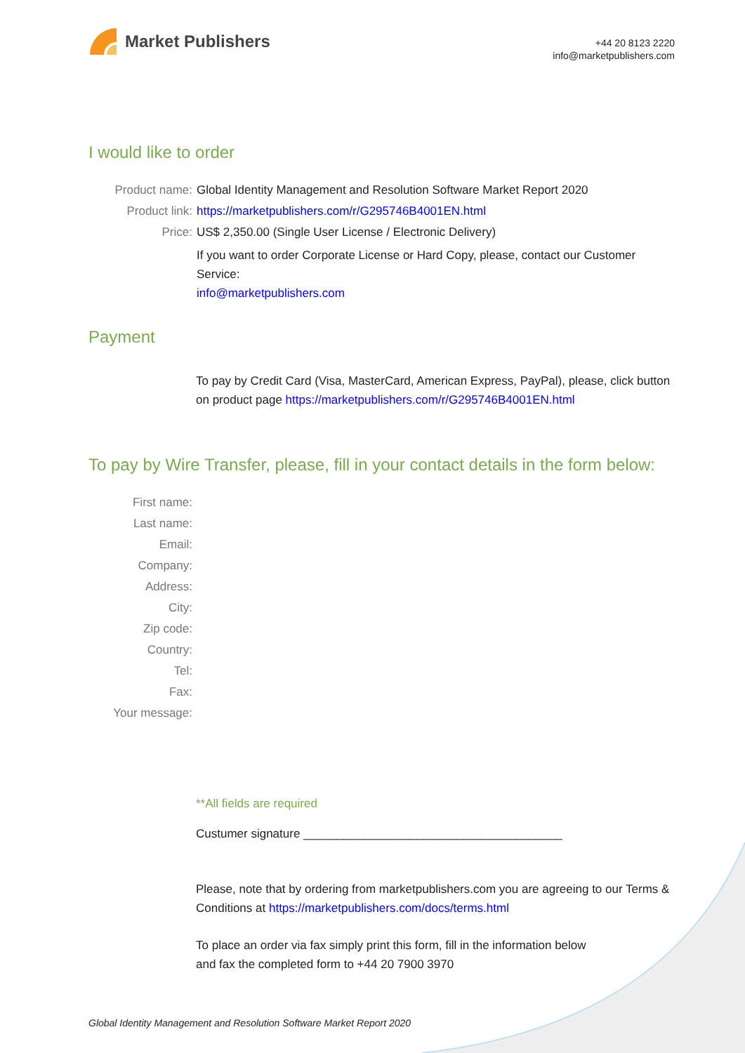Market Publishers
+44 20 8123 2220
info@marketpublishers.com
I would like to order
| Product name: | Global Identity Management and Resolution Software Market Report 2020 |
| Product link: | https://marketpublishers.com/r/G295746B4001EN.html |
| Price: | US$ 2,350.00 (Single User License / Electronic Delivery) |
| | If you want to order Corporate License or Hard Copy, please, contact our Customer Service: info@marketpublishers.com |
Payment
To pay by Credit Card (Visa, MasterCard, American Express, PayPal), please, click button on product page https://marketpublishers.com/r/G295746B4001EN.html
To pay by Wire Transfer, please, fill in your contact details in the form below:
| First name: | |
| Last name: | |
| Email: | |
| Company: | |
| Address: | |
| City: | |
| Zip code: | |
| Country: | |
| Tel: | |
| Fax: | |
| Your message: | |
**All fields are required
Custumer signature _______________________________________
Please, note that by ordering from marketpublishers.com you are agreeing to our Terms & Conditions at https://marketpublishers.com/docs/terms.html
To place an order via fax simply print this form, fill in the information below
and fax the completed form to +44 20 7900 3970
Global Identity Management and Resolution Software Market Report 2020